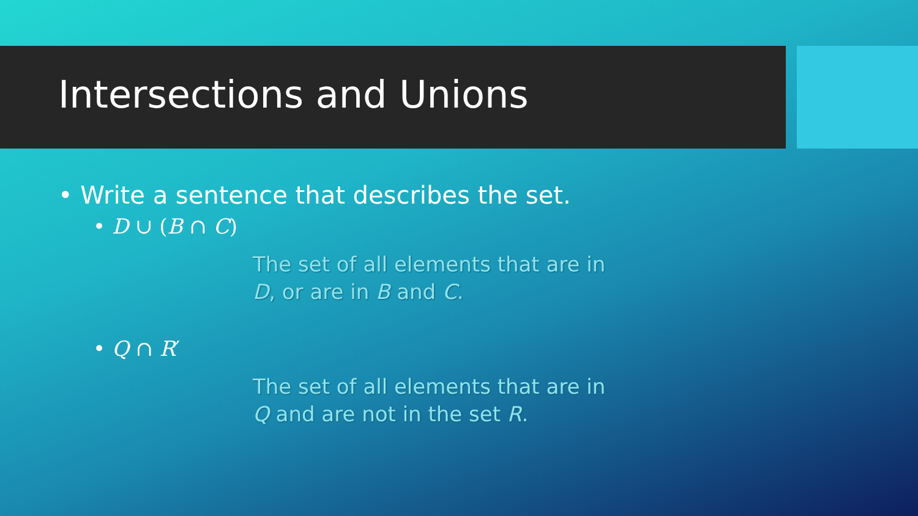Intersections and Unions
• Write a sentence that describes the set.
• D ∪ (B ∩ C)
The set of all elements that are in
D, or are in B and C.
• Q ∩ R′
The set of all elements that are in
Q and are not in the set R.